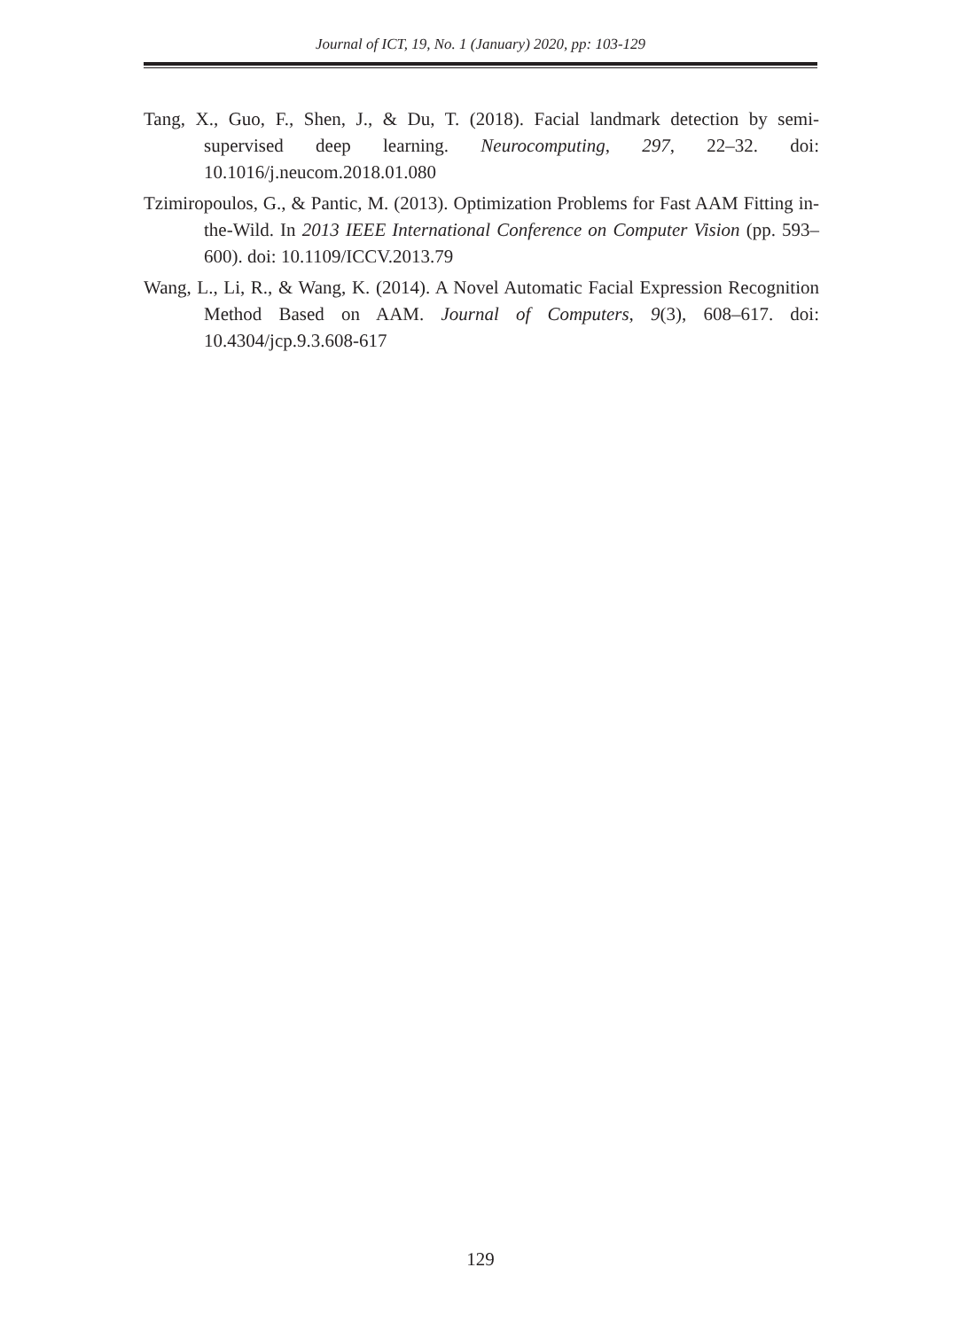Journal of ICT, 19, No. 1 (January) 2020, pp: 103-129
Tang, X., Guo, F., Shen, J., & Du, T. (2018). Facial landmark detection by semi-supervised deep learning. Neurocomputing, 297, 22–32. doi: 10.1016/j.neucom.2018.01.080
Tzimiropoulos, G., & Pantic, M. (2013). Optimization Problems for Fast AAM Fitting in-the-Wild. In 2013 IEEE International Conference on Computer Vision (pp. 593–600). doi: 10.1109/ICCV.2013.79
Wang, L., Li, R., & Wang, K. (2014). A Novel Automatic Facial Expression Recognition Method Based on AAM. Journal of Computers, 9(3), 608–617. doi: 10.4304/jcp.9.3.608-617
129